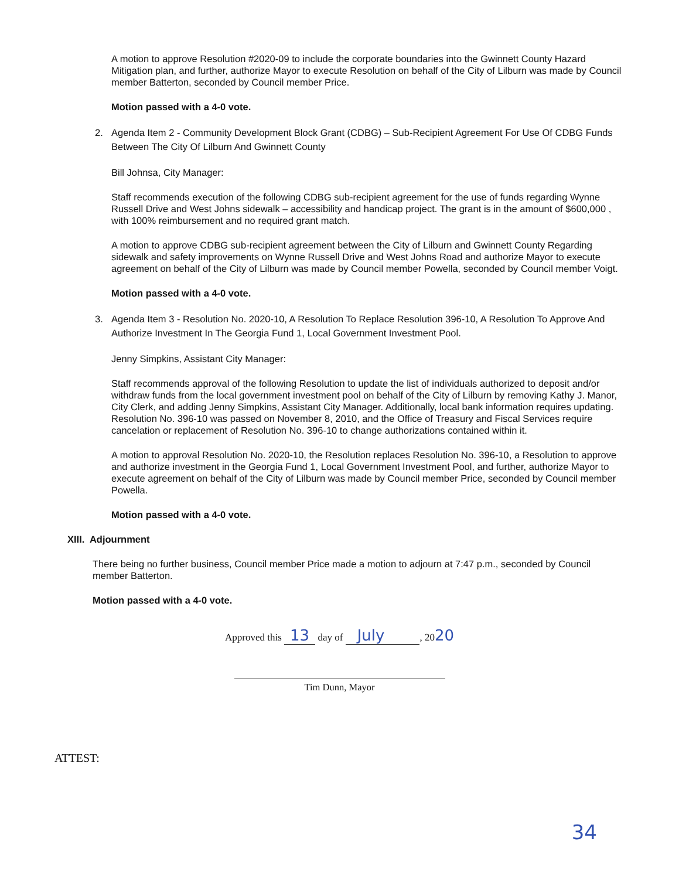A motion to approve Resolution #2020-09 to include the corporate boundaries into the Gwinnett County Hazard Mitigation plan, and further, authorize Mayor to execute Resolution on behalf of the City of Lilburn was made by Council member Batterton, seconded by Council member Price.
Motion passed with a 4-0 vote.
2. Agenda Item 2 - Community Development Block Grant (CDBG) – Sub-Recipient Agreement For Use Of CDBG Funds Between The City Of Lilburn And Gwinnett County
Bill Johnsa, City Manager:
Staff recommends execution of the following CDBG sub-recipient agreement for the use of funds regarding Wynne Russell Drive and West Johns sidewalk – accessibility and handicap project. The grant is in the amount of $600,000 , with 100% reimbursement and no required grant match.
A motion to approve CDBG sub-recipient agreement between the City of Lilburn and Gwinnett County Regarding sidewalk and safety improvements on Wynne Russell Drive and West Johns Road and authorize Mayor to execute agreement on behalf of the City of Lilburn was made by Council member Powella, seconded by Council member Voigt.
Motion passed with a 4-0 vote.
3. Agenda Item 3 - Resolution No. 2020-10, A Resolution To Replace Resolution 396-10, A Resolution To Approve And Authorize Investment In The Georgia Fund 1, Local Government Investment Pool.
Jenny Simpkins, Assistant City Manager:
Staff recommends approval of the following Resolution to update the list of individuals authorized to deposit and/or withdraw funds from the local government investment pool on behalf of the City of Lilburn by removing Kathy J. Manor, City Clerk, and adding Jenny Simpkins, Assistant City Manager. Additionally, local bank information requires updating. Resolution No. 396-10 was passed on November 8, 2010, and the Office of Treasury and Fiscal Services require cancelation or replacement of Resolution No. 396-10 to change authorizations contained within it.
A motion to approval Resolution No. 2020-10, the Resolution replaces Resolution No. 396-10, a Resolution to approve and authorize investment in the Georgia Fund 1, Local Government Investment Pool, and further, authorize Mayor to execute agreement on behalf of the City of Lilburn was made by Council member Price, seconded by Council member Powella.
Motion passed with a 4-0 vote.
XIII. Adjournment
There being no further business, Council member Price made a motion to adjourn at 7:47 p.m., seconded by Council member Batterton.
Motion passed with a 4-0 vote.
Approved this 13 day of July, 2020
Tim Dunn, Mayor
ATTEST:
34